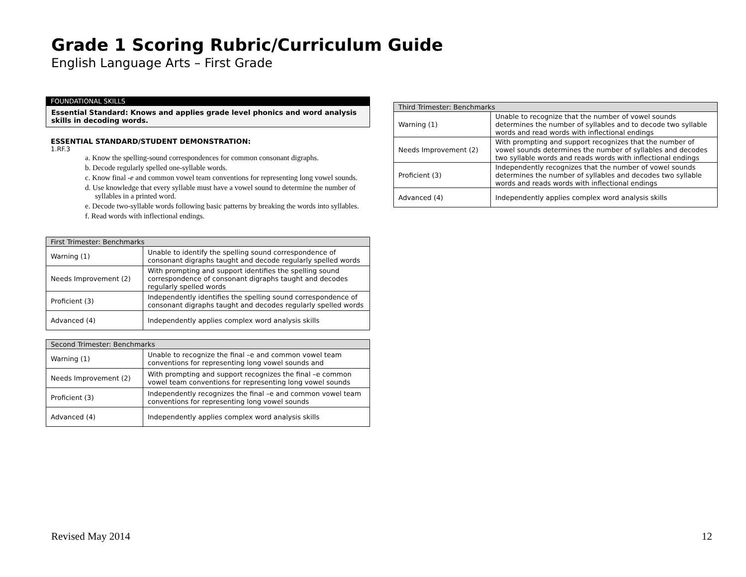Grade 1 Scoring Rubric/Curriculum Guide
English Language Arts – First Grade
FOUNDATIONAL SKILLS
Essential Standard: Knows and applies grade level phonics and word analysis skills in decoding words.
ESSENTIAL STANDARD/STUDENT DEMONSTRATION:
1.RF.3
a. Know the spelling-sound correspondences for common consonant digraphs.
b. Decode regularly spelled one-syllable words.
c. Know final -e and common vowel team conventions for representing long vowel sounds.
d. Use knowledge that every syllable must have a vowel sound to determine the number of syllables in a printed word.
e. Decode two-syllable words following basic patterns by breaking the words into syllables.
f. Read words with inflectional endings.
| First Trimester: Benchmarks | |
| --- | --- |
| Warning (1) | Unable to identify the spelling sound correspondence of consonant digraphs taught and decode regularly spelled words |
| Needs Improvement (2) | With prompting and support identifies the spelling sound correspondence of consonant digraphs taught and decodes regularly spelled words |
| Proficient (3) | Independently identifies the spelling sound correspondence of consonant digraphs taught and decodes regularly spelled words |
| Advanced (4) | Independently applies complex word analysis skills |
| Second Trimester: Benchmarks | |
| --- | --- |
| Warning (1) | Unable to recognize the final –e and common vowel team conventions for representing long vowel sounds and |
| Needs Improvement (2) | With prompting and support recognizes the final –e common vowel team conventions for representing long vowel sounds |
| Proficient (3) | Independently recognizes the final –e and common vowel team conventions for representing long vowel sounds |
| Advanced (4) | Independently applies complex word analysis skills |
| Third Trimester: Benchmarks | |
| --- | --- |
| Warning (1) | Unable to recognize that the number of vowel sounds determines the number of syllables and to decode two syllable words and read words with inflectional endings |
| Needs Improvement (2) | With prompting and support recognizes that the number of vowel sounds determines the number of syllables and decodes two syllable words and reads words with inflectional endings |
| Proficient (3) | Independently recognizes that the number of vowel sounds determines the number of syllables and decodes two syllable words and reads words with inflectional endings |
| Advanced (4) | Independently applies complex word analysis skills |
Revised May 2014 12